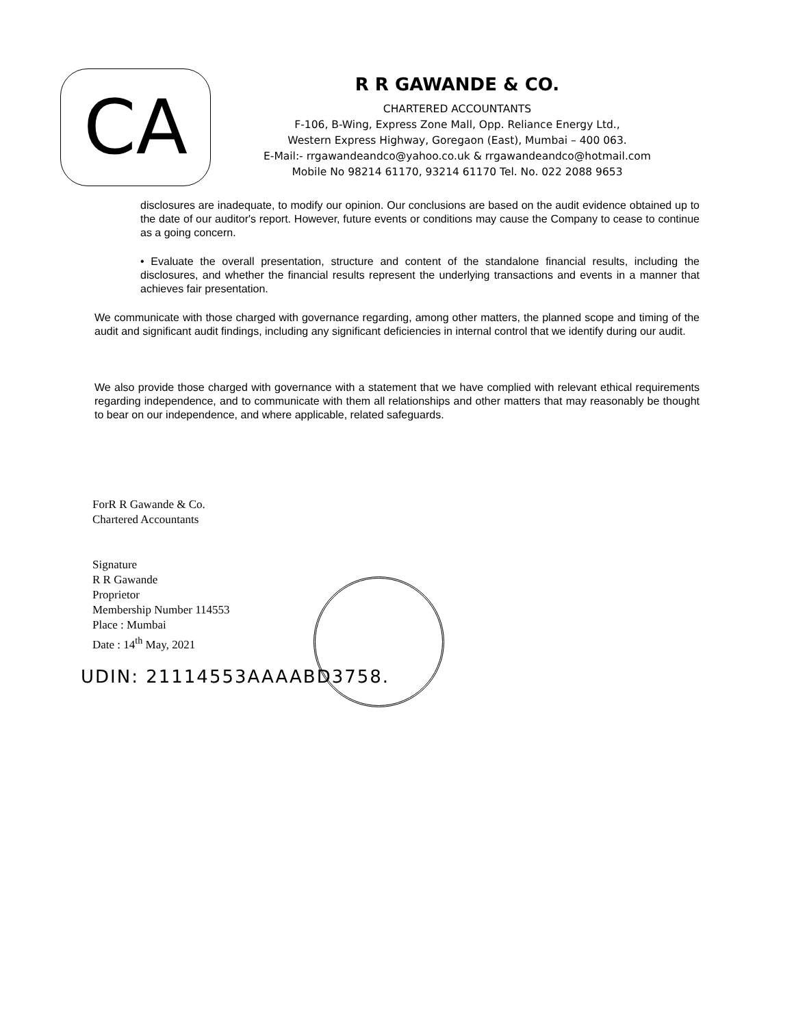CA
R R GAWANDE & CO.
CHARTERED ACCOUNTANTS
F-106, B-Wing, Express Zone Mall, Opp. Reliance Energy Ltd.,
Western Express Highway, Goregaon (East), Mumbai – 400 063.
E-Mail:- rrgawandeandco@yahoo.co.uk & rrgawandeandco@hotmail.com
Mobile No 98214 61170, 93214 61170 Tel. No. 022 2088 9653
disclosures are inadequate, to modify our opinion. Our conclusions are based on the audit evidence obtained up to the date of our auditor's report. However, future events or conditions may cause the Company to cease to continue as a going concern.
• Evaluate the overall presentation, structure and content of the standalone financial results, including the disclosures, and whether the financial results represent the underlying transactions and events in a manner that achieves fair presentation.
We communicate with those charged with governance regarding, among other matters, the planned scope and timing of the audit and significant audit findings, including any significant deficiencies in internal control that we identify during our audit.
We also provide those charged with governance with a statement that we have complied with relevant ethical requirements regarding independence, and to communicate with them all relationships and other matters that may reasonably be thought to bear on our independence, and where applicable, related safeguards.
ForR R Gawande & Co.
Chartered Accountants
Signature
R R Gawande
Proprietor
Membership Number 114553
Place : Mumbai
Date : 14<sup>th</sup> May, 2021
UDIN: 21114553AAAABD3758.